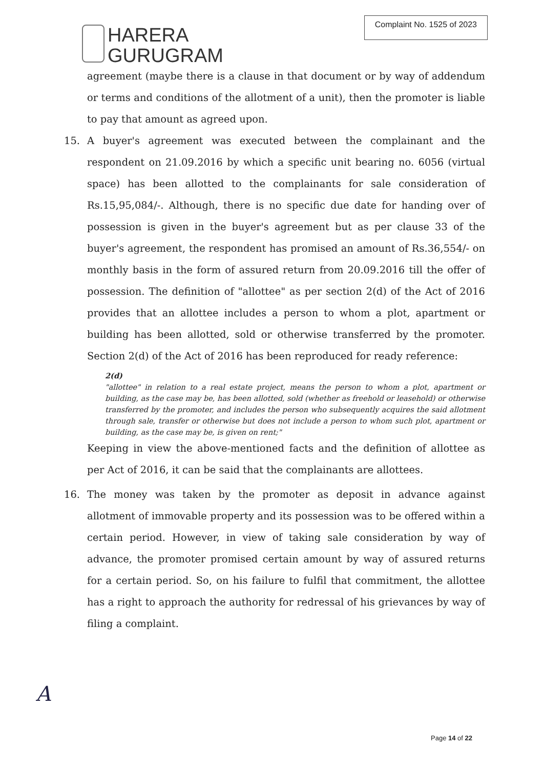HARERA
GURUGRAM
Complaint No. 1525 of 2023
agreement (maybe there is a clause in that document or by way of addendum or terms and conditions of the allotment of a unit), then the promoter is liable to pay that amount as agreed upon.
15. A buyer's agreement was executed between the complainant and the respondent on 21.09.2016 by which a specific unit bearing no. 6056 (virtual space) has been allotted to the complainants for sale consideration of Rs.15,95,084/-. Although, there is no specific due date for handing over of possession is given in the buyer's agreement but as per clause 33 of the buyer's agreement, the respondent has promised an amount of Rs.36,554/- on monthly basis in the form of assured return from 20.09.2016 till the offer of possession. The definition of "allottee" as per section 2(d) of the Act of 2016 provides that an allottee includes a person to whom a plot, apartment or building has been allotted, sold or otherwise transferred by the promoter. Section 2(d) of the Act of 2016 has been reproduced for ready reference:
2(d)
"allottee" in relation to a real estate project, means the person to whom a plot, apartment or building, as the case may be, has been allotted, sold (whether as freehold or leasehold) or otherwise transferred by the promoter, and includes the person who subsequently acquires the said allotment through sale, transfer or otherwise but does not include a person to whom such plot, apartment or building, as the case may be, is given on rent;"
Keeping in view the above-mentioned facts and the definition of allottee as per Act of 2016, it can be said that the complainants are allottees.
16. The money was taken by the promoter as deposit in advance against allotment of immovable property and its possession was to be offered within a certain period. However, in view of taking sale consideration by way of advance, the promoter promised certain amount by way of assured returns for a certain period. So, on his failure to fulfil that commitment, the allottee has a right to approach the authority for redressal of his grievances by way of filing a complaint.
A
Page 14 of 22